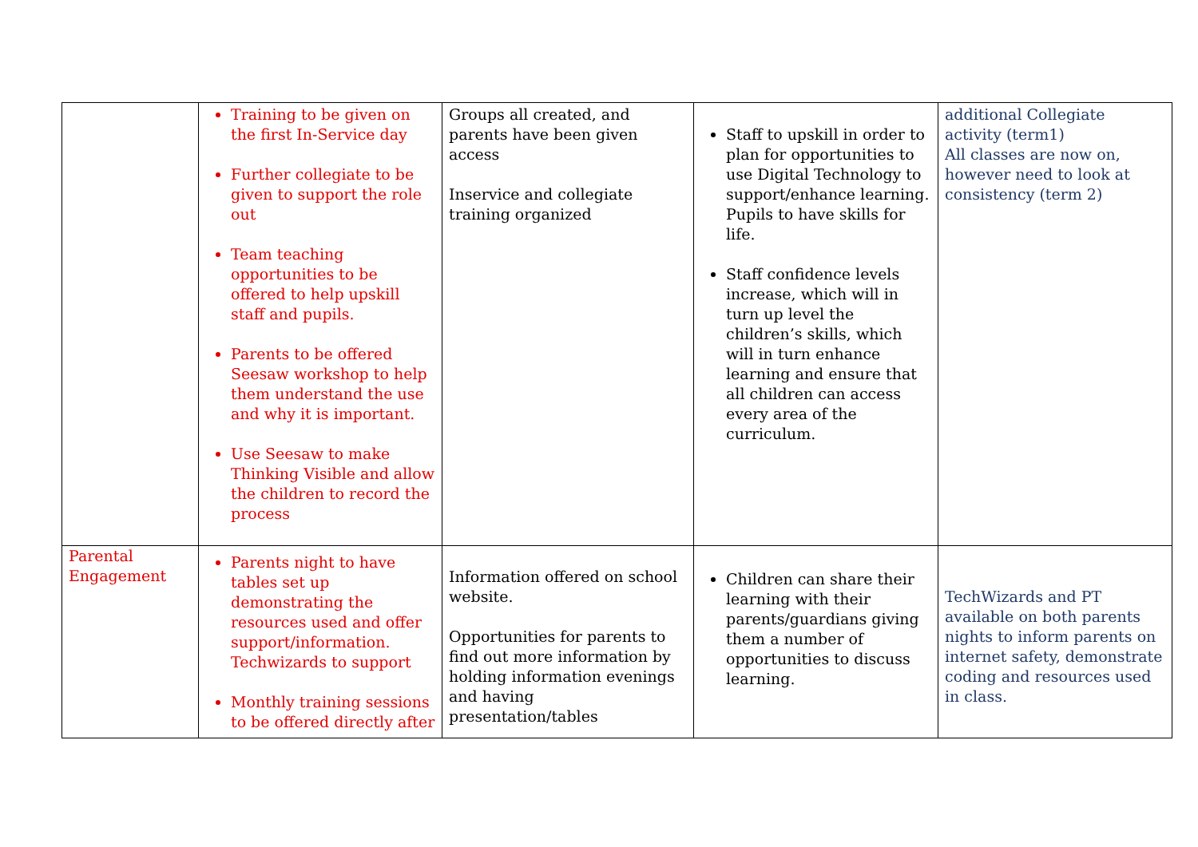| | Training to be given on the first In-Service day Further collegiate to be given to support the role out Team teaching opportunities to be offered to help upskill staff and pupils. Parents to be offered Seesaw workshop to help them understand the use and why it is important. Use Seesaw to make Thinking Visible and allow the children to record the process | Groups all created, and parents have been given access Inservice and collegiate training organized | Staff to upskill in order to plan for opportunities to use Digital Technology to support/enhance learning. Pupils to have skills for life. Staff confidence levels increase, which will in turn up level the children’s skills, which will in turn enhance learning and ensure that all children can access every area of the curriculum. | additional Collegiate activity (term1) All classes are now on, however need to look at consistency (term 2) |
| Parental Engagement | Parents night to have tables set up demonstrating the resources used and offer support/information. Techwizards to support Monthly training sessions to be offered directly after | Information offered on school website. Opportunities for parents to find out more information by holding information evenings and having presentation/tables | Children can share their learning with their parents/guardians giving them a number of opportunities to discuss learning. | TechWizards and PT available on both parents nights to inform parents on internet safety, demonstrate coding and resources used in class. |